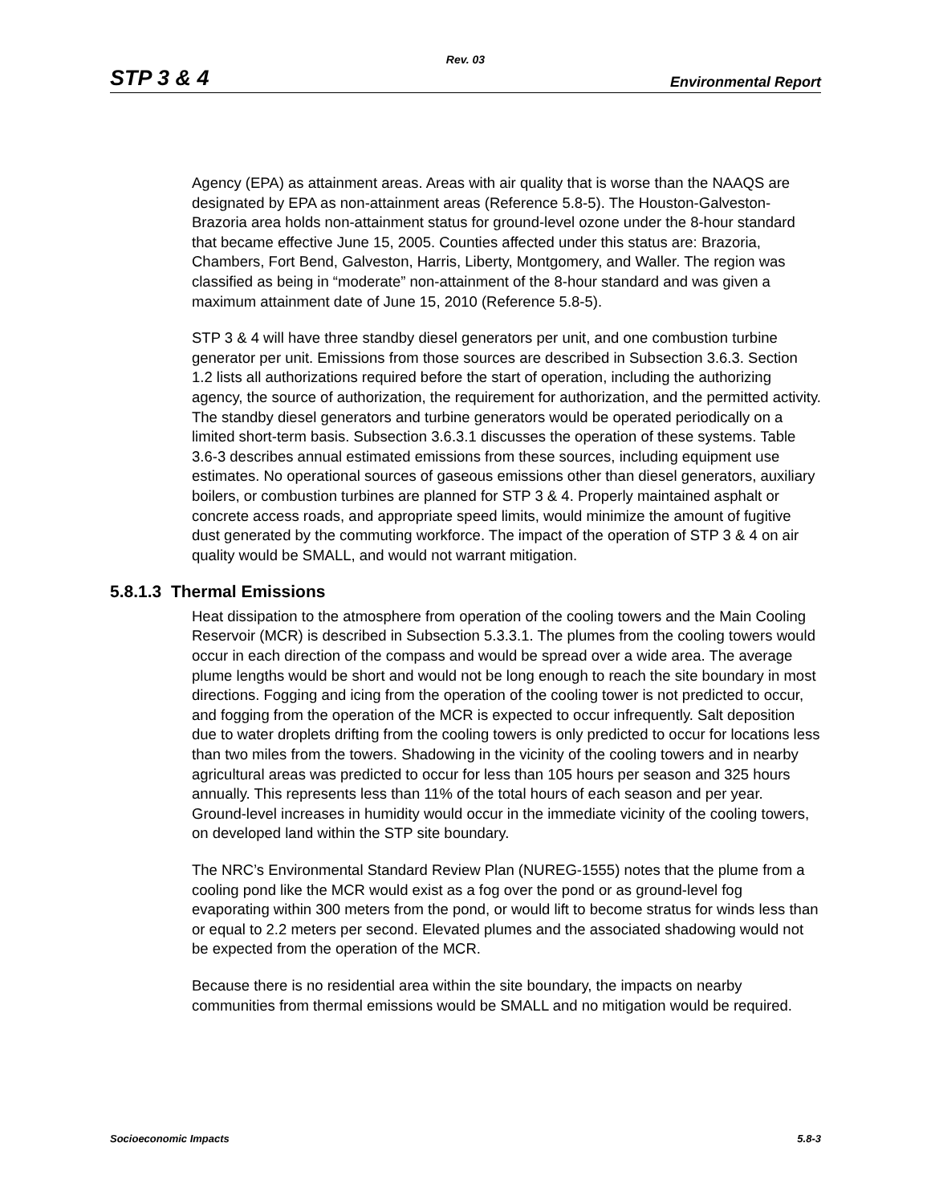Rev. 03
STP 3 & 4 Environmental Report
Agency (EPA) as attainment areas. Areas with air quality that is worse than the NAAQS are designated by EPA as non-attainment areas (Reference 5.8-5). The Houston-Galveston-Brazoria area holds non-attainment status for ground-level ozone under the 8-hour standard that became effective June 15, 2005. Counties affected under this status are: Brazoria, Chambers, Fort Bend, Galveston, Harris, Liberty, Montgomery, and Waller. The region was classified as being in “moderate” non-attainment of the 8-hour standard and was given a maximum attainment date of June 15, 2010 (Reference 5.8-5).
STP 3 & 4 will have three standby diesel generators per unit, and one combustion turbine generator per unit. Emissions from those sources are described in Subsection 3.6.3. Section 1.2 lists all authorizations required before the start of operation, including the authorizing agency, the source of authorization, the requirement for authorization, and the permitted activity. The standby diesel generators and turbine generators would be operated periodically on a limited short-term basis. Subsection 3.6.3.1 discusses the operation of these systems. Table 3.6-3 describes annual estimated emissions from these sources, including equipment use estimates. No operational sources of gaseous emissions other than diesel generators, auxiliary boilers, or combustion turbines are planned for STP 3 & 4. Properly maintained asphalt or concrete access roads, and appropriate speed limits, would minimize the amount of fugitive dust generated by the commuting workforce. The impact of the operation of STP 3 & 4 on air quality would be SMALL, and would not warrant mitigation.
5.8.1.3 Thermal Emissions
Heat dissipation to the atmosphere from operation of the cooling towers and the Main Cooling Reservoir (MCR) is described in Subsection 5.3.3.1. The plumes from the cooling towers would occur in each direction of the compass and would be spread over a wide area. The average plume lengths would be short and would not be long enough to reach the site boundary in most directions. Fogging and icing from the operation of the cooling tower is not predicted to occur, and fogging from the operation of the MCR is expected to occur infrequently. Salt deposition due to water droplets drifting from the cooling towers is only predicted to occur for locations less than two miles from the towers. Shadowing in the vicinity of the cooling towers and in nearby agricultural areas was predicted to occur for less than 105 hours per season and 325 hours annually. This represents less than 11% of the total hours of each season and per year. Ground-level increases in humidity would occur in the immediate vicinity of the cooling towers, on developed land within the STP site boundary.
The NRC’s Environmental Standard Review Plan (NUREG-1555) notes that the plume from a cooling pond like the MCR would exist as a fog over the pond or as ground-level fog evaporating within 300 meters from the pond, or would lift to become stratus for winds less than or equal to 2.2 meters per second. Elevated plumes and the associated shadowing would not be expected from the operation of the MCR.
Because there is no residential area within the site boundary, the impacts on nearby communities from thermal emissions would be SMALL and no mitigation would be required.
Socioeconomic Impacts 5.8-3